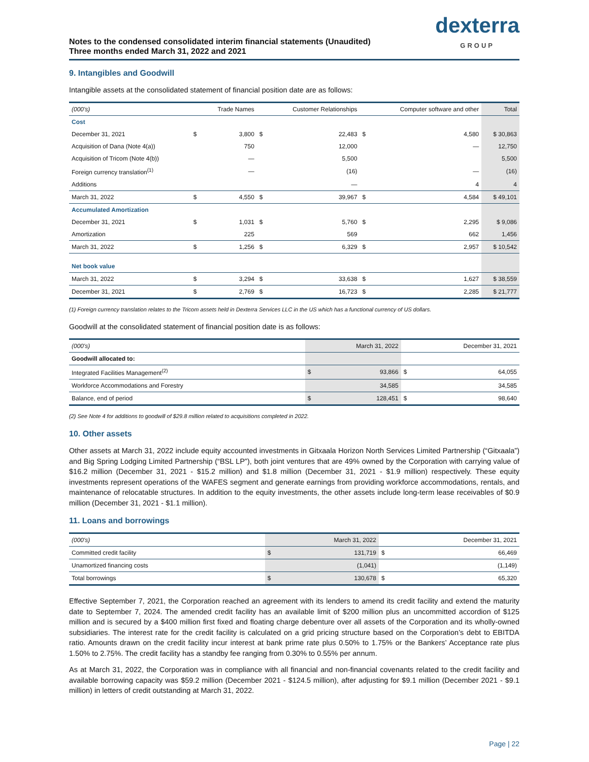Notes to the condensed consolidated interim financial statements (Unaudited)
Three months ended March 31, 2022 and 2021
dexterra
GROUP
9. Intangibles and Goodwill
Intangible assets at the consolidated statement of financial position date are as follows:
| (000's) | | Trade Names | | Customer Relationships | | Computer software and other | Total |
| --- | --- | --- | --- | --- | --- | --- | --- |
| Cost | | | | | | | |
| December 31, 2021 | $ | 3,800 | $ | 22,483 | $ | 4,580 | $ 30,863 |
| Acquisition of Dana (Note 4(a)) | | 750 | | 12,000 | | — | 12,750 |
| Acquisition of Tricom (Note 4(b)) | | — | | 5,500 | | | 5,500 |
| Foreign currency translation<sup>(1)</sup> | | — | | (16) | | — | (16) |
| Additions | | | | — | | 4 | 4 |
| March 31, 2022 | $ | 4,550 | $ | 39,967 | $ | 4,584 | $ 49,101 |
| Accumulated Amortization | | | | | | | |
| December 31, 2021 | $ | 1,031 | $ | 5,760 | $ | 2,295 | $ 9,086 |
| Amortization | | 225 | | 569 | | 662 | 1,456 |
| March 31, 2022 | $ | 1,256 | $ | 6,329 | $ | 2,957 | $ 10,542 |
| Net book value | | | | | | | |
| March 31, 2022 | $ | 3,294 | $ | 33,638 | $ | 1,627 | $ 38,559 |
| December 31, 2021 | $ | 2,769 | $ | 16,723 | $ | 2,285 | $ 21,777 |
(1) Foreign currency translation relates to the Tricom assets held in Dexterra Services LLC in the US which has a functional currency of US dollars.
Goodwill at the consolidated statement of financial position date is as follows:
| (000's) | March 31, 2022 | | December 31, 2021 | |
| Goodwill allocated to: | | | | |
| Integrated Facilities Management<sup>(2)</sup> | $ | 93,866 | $ | 64,055 |
| Workforce Accommodations and Forestry | | 34,585 | | 34,585 |
| Balance, end of period | $ | 128,451 | $ | 98,640 |
(2) See Note 4 for additions to goodwill of $29.8 million related to acquisitions completed in 2022.
10. Other assets
Other assets at March 31, 2022 include equity accounted investments in Gitxaala Horizon North Services Limited Partnership (“Gitxaala”) and Big Spring Lodging Limited Partnership (“BSL LP”), both joint ventures that are 49% owned by the Corporation with carrying value of $16.2 million (December 31, 2021 - $15.2 million) and $1.8 million (December 31, 2021 - $1.9 million) respectively. These equity investments represent operations of the WAFES segment and generate earnings from providing workforce accommodations, rentals, and maintenance of relocatable structures. In addition to the equity investments, the other assets include long-term lease receivables of $0.9 million (December 31, 2021 - $1.1 million).
11. Loans and borrowings
| (000's) | March 31, 2022 | | December 31, 2021 | |
| Committed credit facility | $ | 131,719 | $ | 66,469 |
| Unamortized financing costs | | (1,041) | | (1,149) |
| Total borrowings | $ | 130,678 | $ | 65,320 |
Effective September 7, 2021, the Corporation reached an agreement with its lenders to amend its credit facility and extend the maturity date to September 7, 2024. The amended credit facility has an available limit of $200 million plus an uncommitted accordion of $125 million and is secured by a $400 million first fixed and floating charge debenture over all assets of the Corporation and its wholly-owned subsidiaries. The interest rate for the credit facility is calculated on a grid pricing structure based on the Corporation’s debt to EBITDA ratio. Amounts drawn on the credit facility incur interest at bank prime rate plus 0.50% to 1.75% or the Bankers’ Acceptance rate plus 1.50% to 2.75%. The credit facility has a standby fee ranging from 0.30% to 0.55% per annum.
As at March 31, 2022, the Corporation was in compliance with all financial and non-financial covenants related to the credit facility and available borrowing capacity was $59.2 million (December 2021 - $124.5 million), after adjusting for $9.1 million (December 2021 - $9.1 million) in letters of credit outstanding at March 31, 2022.
Page | 22